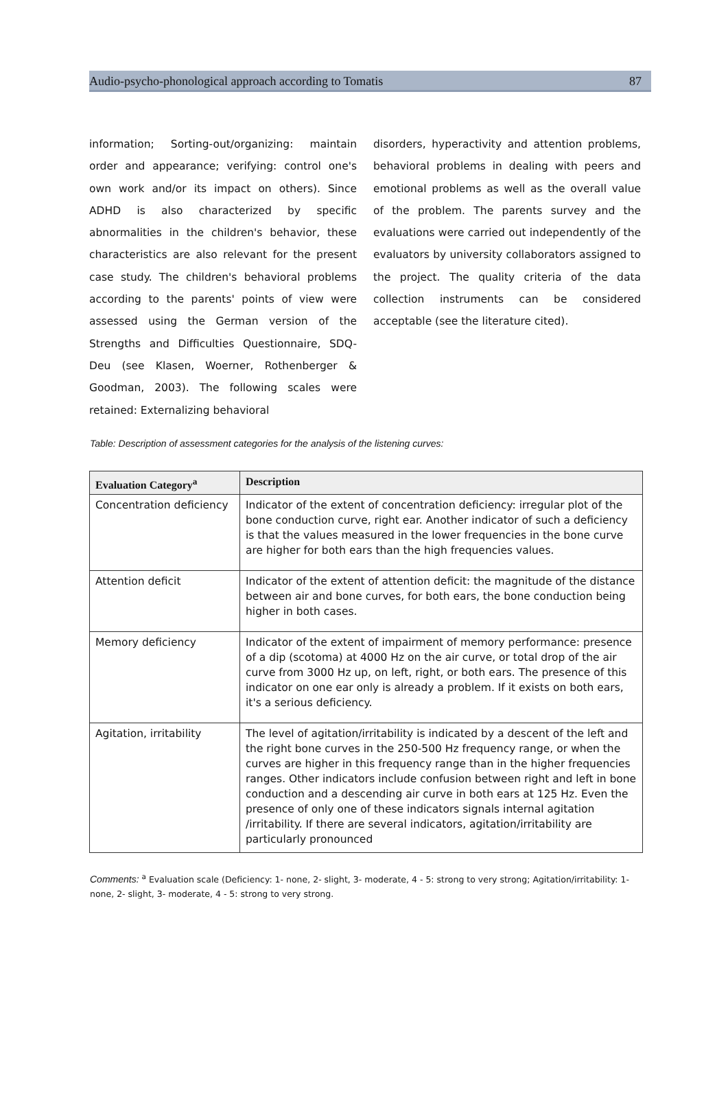Audio-psycho-phonological approach according to Tomatis 87
information; Sorting-out/organizing: maintain order and appearance; verifying: control one's own work and/or its impact on others). Since ADHD is also characterized by specific abnormalities in the children's behavior, these characteristics are also relevant for the present case study. The children's behavioral problems according to the parents' points of view were assessed using the German version of the Strengths and Difficulties Questionnaire, SDQ-Deu (see Klasen, Woerner, Rothenberger & Goodman, 2003). The following scales were retained: Externalizing behavioral
disorders, hyperactivity and attention problems, behavioral problems in dealing with peers and emotional problems as well as the overall value of the problem. The parents survey and the evaluations were carried out independently of the evaluators by university collaborators assigned to the project. The quality criteria of the data collection instruments can be considered acceptable (see the literature cited).
Table: Description of assessment categories for the analysis of the listening curves:
| Evaluation Category<sup>a</sup> | Description |
| --- | --- |
| Concentration deficiency | Indicator of the extent of concentration deficiency: irregular plot of the bone conduction curve, right ear. Another indicator of such a deficiency is that the values measured in the lower frequencies in the bone curve are higher for both ears than the high frequencies values. |
| Attention deficit | Indicator of the extent of attention deficit: the magnitude of the distance between air and bone curves, for both ears, the bone conduction being higher in both cases. |
| Memory deficiency | Indicator of the extent of impairment of memory performance: presence of a dip (scotoma) at 4000 Hz on the air curve, or total drop of the air curve from 3000 Hz up, on left, right, or both ears. The presence of this indicator on one ear only is already a problem. If it exists on both ears, it's a serious deficiency. |
| Agitation, irritability | The level of agitation/irritability is indicated by a descent of the left and the right bone curves in the 250-500 Hz frequency range, or when the curves are higher in this frequency range than in the higher frequencies ranges. Other indicators include confusion between right and left in bone conduction and a descending air curve in both ears at 125 Hz. Even the presence of only one of these indicators signals internal agitation /irritability. If there are several indicators, agitation/irritability are particularly pronounced |
Comments: <sup>a</sup> Evaluation scale (Deficiency: 1- none, 2- slight, 3- moderate, 4 - 5: strong to very strong; Agitation/irritability: 1- none, 2- slight, 3- moderate, 4 - 5: strong to very strong.